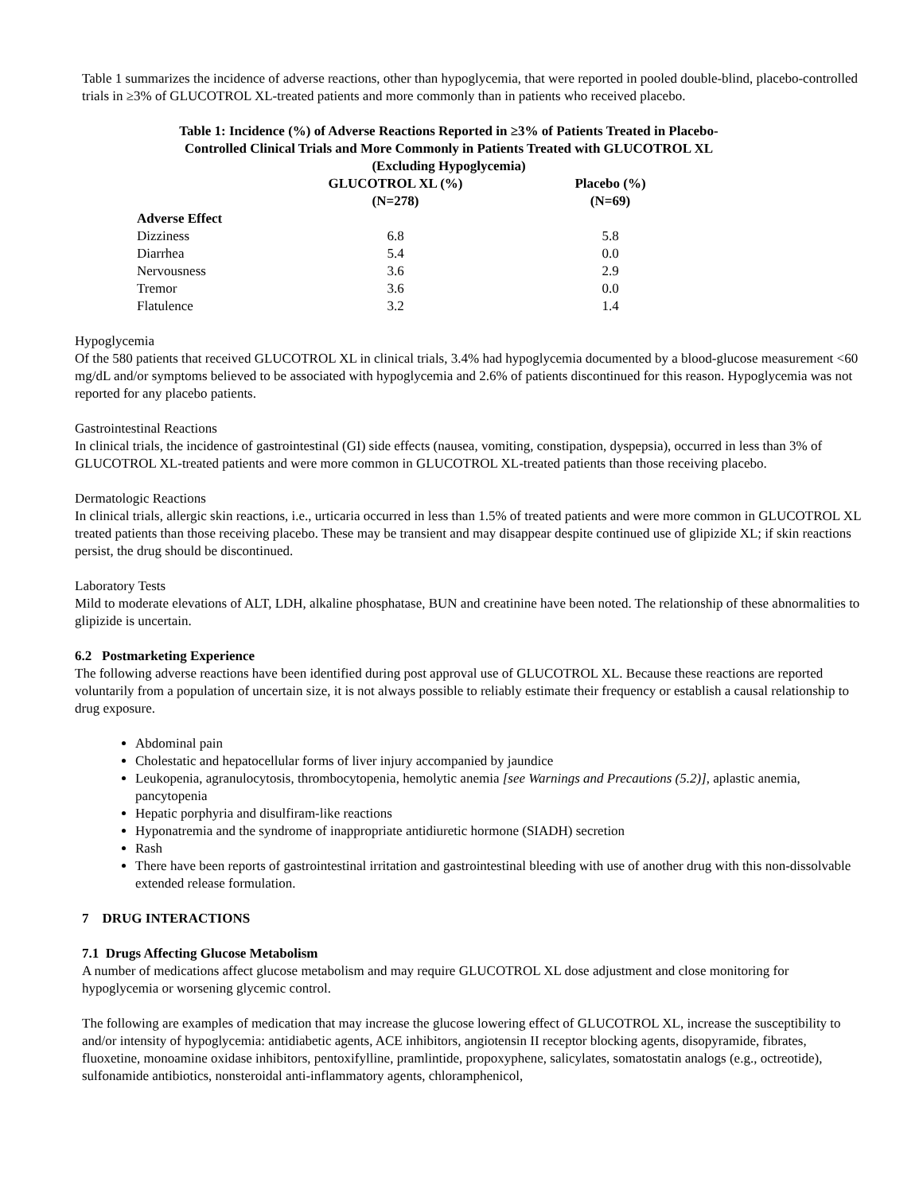Table 1 summarizes the incidence of adverse reactions, other than hypoglycemia, that were reported in pooled double-blind, placebo-controlled trials in ≥3% of GLUCOTROL XL-treated patients and more commonly than in patients who received placebo.
Table 1: Incidence (%) of Adverse Reactions Reported in ≥3% of Patients Treated in Placebo-Controlled Clinical Trials and More Commonly in Patients Treated with GLUCOTROL XL (Excluding Hypoglycemia)
| | GLUCOTROL XL (%) (N=278) | Placebo (%) (N=69) |
| --- | --- | --- |
| Adverse Effect | | |
| Dizziness | 6.8 | 5.8 |
| Diarrhea | 5.4 | 0.0 |
| Nervousness | 3.6 | 2.9 |
| Tremor | 3.6 | 0.0 |
| Flatulence | 3.2 | 1.4 |
Hypoglycemia
Of the 580 patients that received GLUCOTROL XL in clinical trials, 3.4% had hypoglycemia documented by a blood-glucose measurement <60 mg/dL and/or symptoms believed to be associated with hypoglycemia and 2.6% of patients discontinued for this reason. Hypoglycemia was not reported for any placebo patients.
Gastrointestinal Reactions
In clinical trials, the incidence of gastrointestinal (GI) side effects (nausea, vomiting, constipation, dyspepsia), occurred in less than 3% of GLUCOTROL XL-treated patients and were more common in GLUCOTROL XL-treated patients than those receiving placebo.
Dermatologic Reactions
In clinical trials, allergic skin reactions, i.e., urticaria occurred in less than 1.5% of treated patients and were more common in GLUCOTROL XL treated patients than those receiving placebo. These may be transient and may disappear despite continued use of glipizide XL; if skin reactions persist, the drug should be discontinued.
Laboratory Tests
Mild to moderate elevations of ALT, LDH, alkaline phosphatase, BUN and creatinine have been noted. The relationship of these abnormalities to glipizide is uncertain.
6.2 Postmarketing Experience
The following adverse reactions have been identified during post approval use of GLUCOTROL XL. Because these reactions are reported voluntarily from a population of uncertain size, it is not always possible to reliably estimate their frequency or establish a causal relationship to drug exposure.
Abdominal pain
Cholestatic and hepatocellular forms of liver injury accompanied by jaundice
Leukopenia, agranulocytosis, thrombocytopenia, hemolytic anemia [see Warnings and Precautions (5.2)], aplastic anemia, pancytopenia
Hepatic porphyria and disulfiram-like reactions
Hyponatremia and the syndrome of inappropriate antidiuretic hormone (SIADH) secretion
Rash
There have been reports of gastrointestinal irritation and gastrointestinal bleeding with use of another drug with this non-dissolvable extended release formulation.
7 DRUG INTERACTIONS
7.1 Drugs Affecting Glucose Metabolism
A number of medications affect glucose metabolism and may require GLUCOTROL XL dose adjustment and close monitoring for hypoglycemia or worsening glycemic control.
The following are examples of medication that may increase the glucose lowering effect of GLUCOTROL XL, increase the susceptibility to and/or intensity of hypoglycemia: antidiabetic agents, ACE inhibitors, angiotensin II receptor blocking agents, disopyramide, fibrates, fluoxetine, monoamine oxidase inhibitors, pentoxifylline, pramlintide, propoxyphene, salicylates, somatostatin analogs (e.g., octreotide), sulfonamide antibiotics, nonsteroidal anti-inflammatory agents, chloramphenicol,